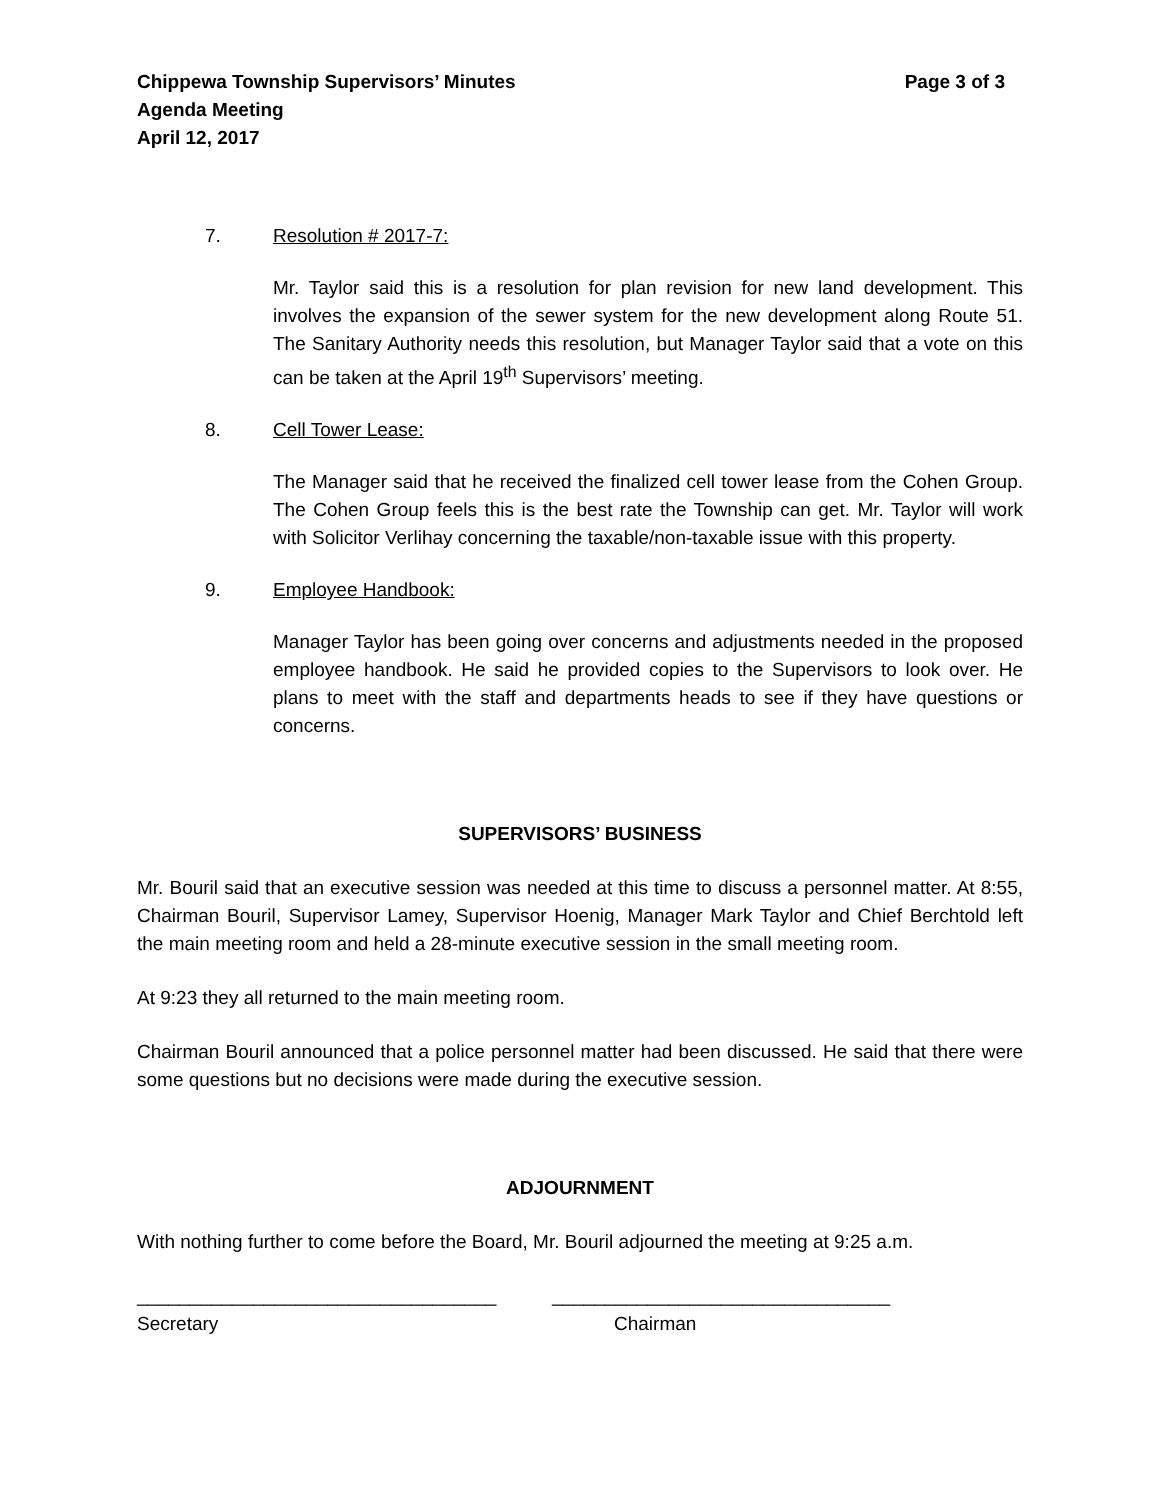Chippewa Township Supervisors’ Minutes
Agenda Meeting
April 12, 2017
Page 3 of 3
7. Resolution # 2017-7:
Mr. Taylor said this is a resolution for plan revision for new land development. This involves the expansion of the sewer system for the new development along Route 51. The Sanitary Authority needs this resolution, but Manager Taylor said that a vote on this can be taken at the April 19<sup>th</sup> Supervisors’ meeting.
8. Cell Tower Lease:
The Manager said that he received the finalized cell tower lease from the Cohen Group. The Cohen Group feels this is the best rate the Township can get. Mr. Taylor will work with Solicitor Verlihay concerning the taxable/non-taxable issue with this property.
9. Employee Handbook:
Manager Taylor has been going over concerns and adjustments needed in the proposed employee handbook. He said he provided copies to the Supervisors to look over. He plans to meet with the staff and departments heads to see if they have questions or concerns.
SUPERVISORS’ BUSINESS
Mr. Bouril said that an executive session was needed at this time to discuss a personnel matter. At 8:55, Chairman Bouril, Supervisor Lamey, Supervisor Hoenig, Manager Mark Taylor and Chief Berchtold left the main meeting room and held a 28-minute executive session in the small meeting room.
At 9:23 they all returned to the main meeting room.
Chairman Bouril announced that a police personnel matter had been discussed. He said that there were some questions but no decisions were made during the executive session.
ADJOURNMENT
With nothing further to come before the Board, Mr. Bouril adjourned the meeting at 9:25 a.m.
__________________________________
Secretary
________________________________
Chairman